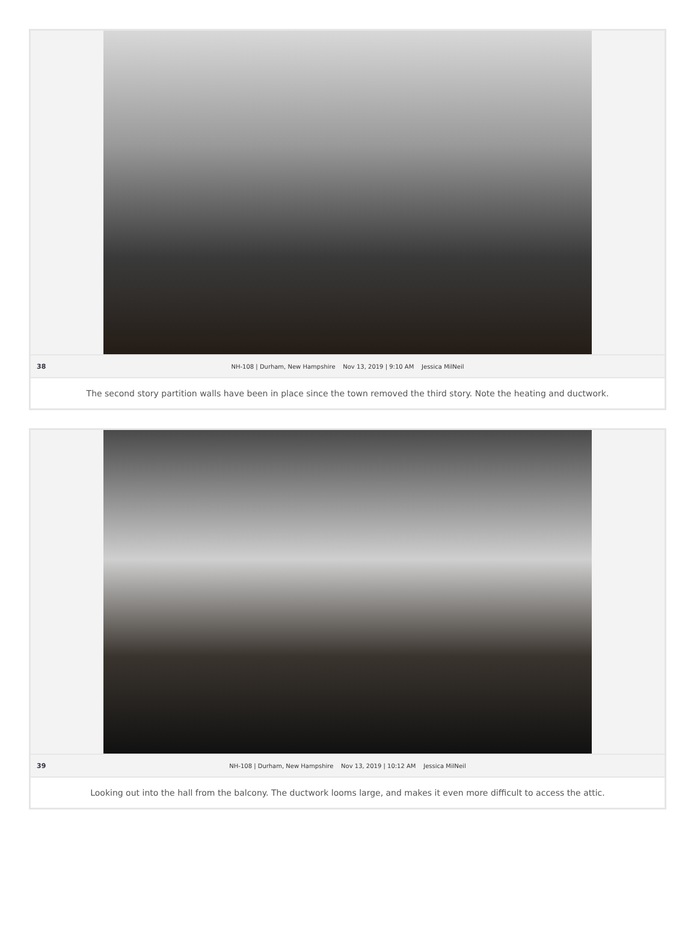38 NH-108 | Durham, New Hampshire Nov 13, 2019 | 9:10 AM Jessica MilNeil
The second story partition walls have been in place since the town removed the third story. Note the heating and ductwork.
39 NH-108 | Durham, New Hampshire Nov 13, 2019 | 10:12 AM Jessica MilNeil
Looking out into the hall from the balcony. The ductwork looms large, and makes it even more difficult to access the attic.